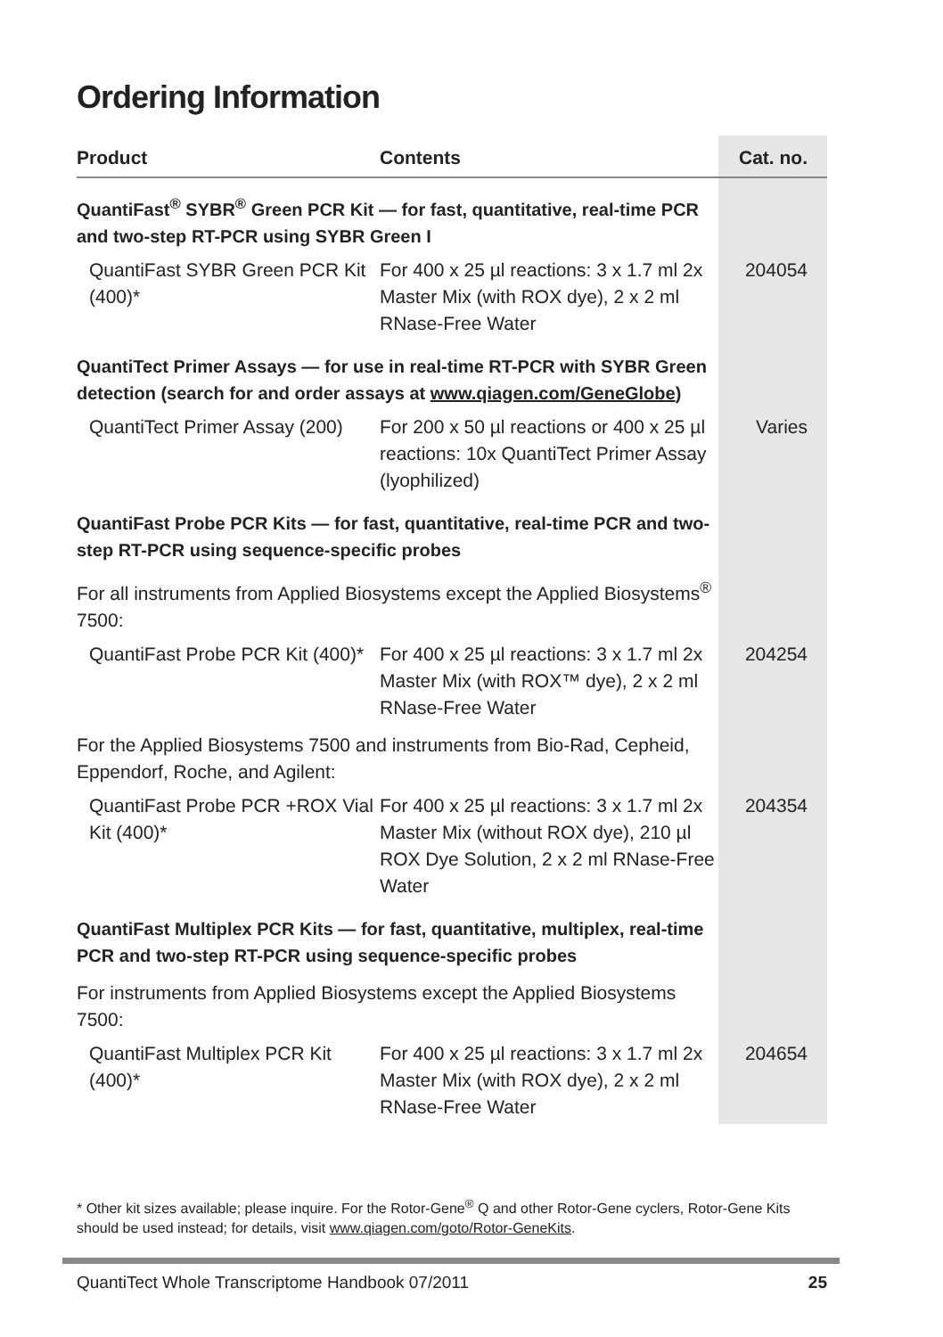Ordering Information
| Product | Contents | Cat. no. |
| --- | --- | --- |
| QuantiFast<sup>®</sup> SYBR<sup>®</sup> Green PCR Kit — for fast, quantitative, real-time PCR and two-step RT-PCR using SYBR Green I | | |
| QuantiFast SYBR Green PCR Kit (400)* | For 400 x 25 µl reactions: 3 x 1.7 ml 2x Master Mix (with ROX dye), 2 x 2 ml RNase-Free Water | 204054 |
| QuantiTect Primer Assays — for use in real-time RT-PCR with SYBR Green detection (search for and order assays at www.qiagen.com/GeneGlobe ) | | |
| QuantiTect Primer Assay (200) | For 200 x 50 µl reactions or 400 x 25 µl reactions: 10x QuantiTect Primer Assay (lyophilized) | Varies |
| QuantiFast Probe PCR Kits — for fast, quantitative, real-time PCR and two-step RT-PCR using sequence-specific probes | | |
| For all instruments from Applied Biosystems except the Applied Biosystems<sup>®</sup> 7500: | | |
| QuantiFast Probe PCR Kit (400)* | For 400 x 25 µl reactions: 3 x 1.7 ml 2x Master Mix (with ROX™ dye), 2 x 2 ml RNase-Free Water | 204254 |
| For the Applied Biosystems 7500 and instruments from Bio-Rad, Cepheid, Eppendorf, Roche, and Agilent: | | |
| QuantiFast Probe PCR +ROX Vial Kit (400)* | For 400 x 25 µl reactions: 3 x 1.7 ml 2x Master Mix (without ROX dye), 210 µl ROX Dye Solution, 2 x 2 ml RNase-Free Water | 204354 |
| QuantiFast Multiplex PCR Kits — for fast, quantitative, multiplex, real-time PCR and two-step RT-PCR using sequence-specific probes | | |
| For instruments from Applied Biosystems except the Applied Biosystems 7500: | | |
| QuantiFast Multiplex PCR Kit (400)* | For 400 x 25 µl reactions: 3 x 1.7 ml 2x Master Mix (with ROX dye), 2 x 2 ml RNase-Free Water | 204654 |
* Other kit sizes available; please inquire. For the Rotor-Gene<sup>®</sup> Q and other Rotor-Gene cyclers, Rotor-Gene Kits should be used instead; for details, visit www.qiagen.com/goto/Rotor-GeneKits.
QuantiTect Whole Transcriptome Handbook 07/2011 25